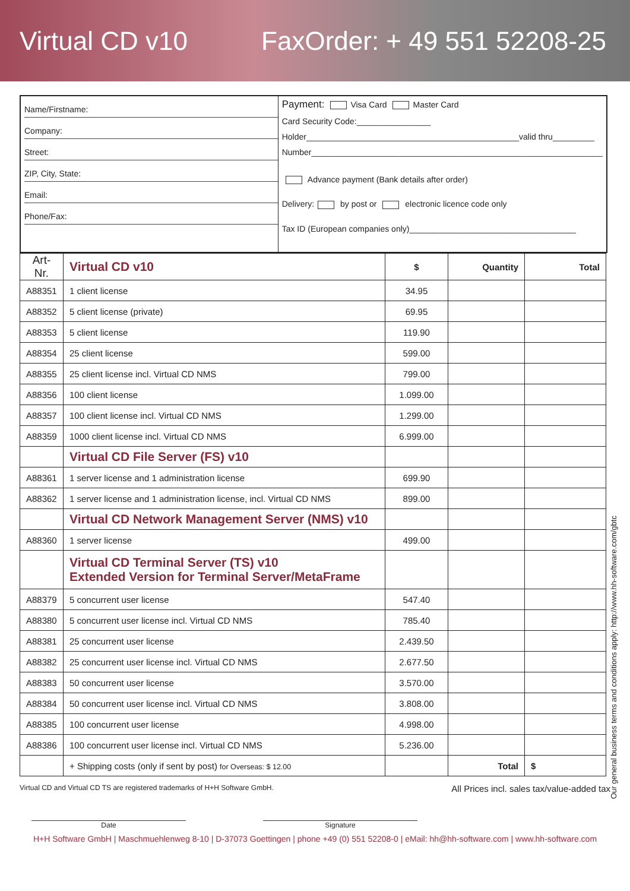Virtual CD v10 FaxOrder: + 49 551 52208-25
Name/Firstname:
Company:
Street:
ZIP, City, State:
Email:
Phone/Fax:
Payment: Visa Card Master Card
Card Security Code:________________
Holder______________________________________________valid thru_________
Number_______________________________________________________________
Advance payment (Bank details after order)
Delivery: by post or electronic licence code only
Tax ID (European companies only)____________________________________
| Art-Nr. | Virtual CD v10 | $ | Quantity | Total |
| --- | --- | --- | --- | --- |
| A88351 | 1 client license | 34.95 | | |
| A88352 | 5 client license (private) | 69.95 | | |
| A88353 | 5 client license | 119.90 | | |
| A88354 | 25 client license | 599.00 | | |
| A88355 | 25 client license incl. Virtual CD NMS | 799.00 | | |
| A88356 | 100 client license | 1.099.00 | | |
| A88357 | 100 client license incl. Virtual CD NMS | 1.299.00 | | |
| A88359 | 1000 client license incl. Virtual CD NMS | 6.999.00 | | |
| | Virtual CD File Server (FS) v10 | | | |
| A88361 | 1 server license and 1 administration license | 699.90 | | |
| A88362 | 1 server license and 1 administration license, incl. Virtual CD NMS | 899.00 | | |
| | Virtual CD Network Management Server (NMS) v10 | | | |
| A88360 | 1 server license | 499.00 | | |
| | Virtual CD Terminal Server (TS) v10 Extended Version for Terminal Server/MetaFrame | | | |
| A88379 | 5 concurrent user license | 547.40 | | |
| A88380 | 5 concurrent user license incl. Virtual CD NMS | 785.40 | | |
| A88381 | 25 concurrent user license | 2.439.50 | | |
| A88382 | 25 concurrent user license incl. Virtual CD NMS | 2.677.50 | | |
| A88383 | 50 concurrent user license | 3.570.00 | | |
| A88384 | 50 concurrent user license incl. Virtual CD NMS | 3.808.00 | | |
| A88385 | 100 concurrent user license | 4.998.00 | | |
| A88386 | 100 concurrent user license incl. Virtual CD NMS | 5.236.00 | | |
| | + Shipping costs (only if sent by post) for Overseas: $ 12.00 | | Total | $ |
Virtual CD and Virtual CD TS are registered trademarks of H+H Software GmbH. All Prices incl. sales tax/value-added tax
Date Signature
H+H Software GmbH | Maschmuehlenweg 8-10 | D-37073 Goettingen | phone +49 (0) 551 52208-0 | eMail: hh@hh-software.com | www.hh-software.com
Our general business terms and conditions apply: http://www.hh-software.com/gbtc